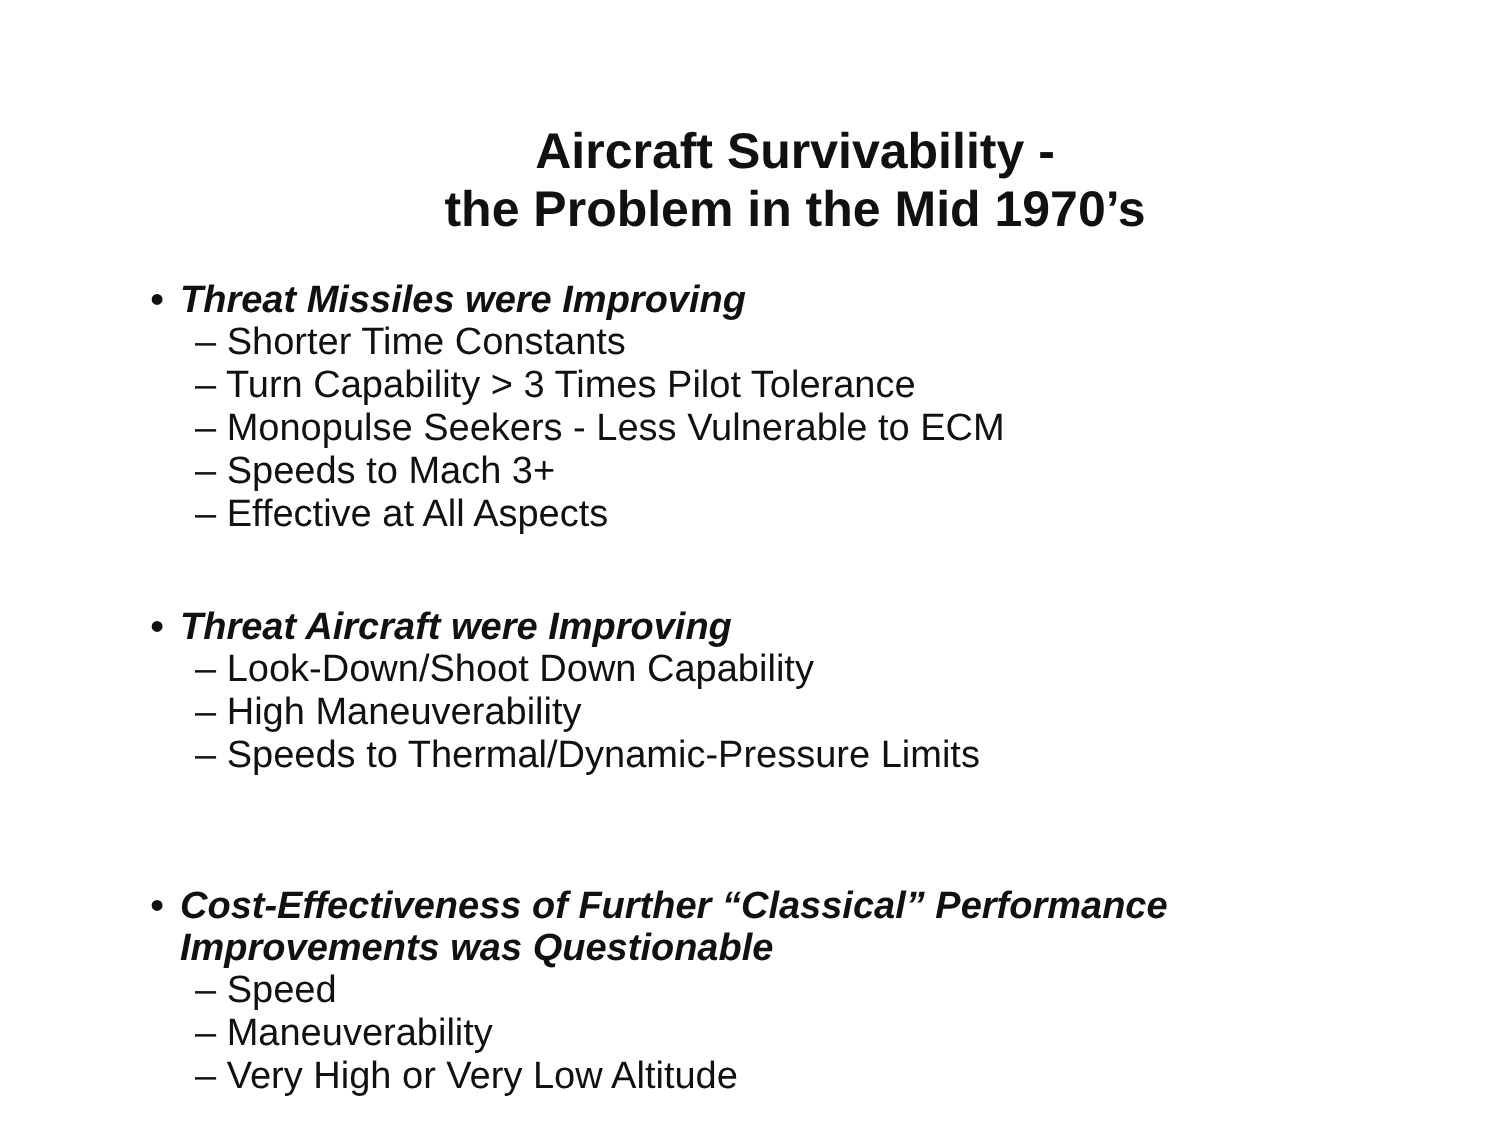Aircraft Survivability -
the Problem in the Mid 1970’s
• Threat Missiles were Improving
– Shorter Time Constants
– Turn Capability > 3 Times Pilot Tolerance
– Monopulse Seekers - Less Vulnerable to ECM
– Speeds to Mach 3+
– Effective at All Aspects
• Threat Aircraft were Improving
– Look-Down/Shoot Down Capability
– High Maneuverability
– Speeds to Thermal/Dynamic-Pressure Limits
• Cost-Effectiveness of Further “Classical” Performance
Improvements was Questionable
– Speed
– Maneuverability
– Very High or Very Low Altitude